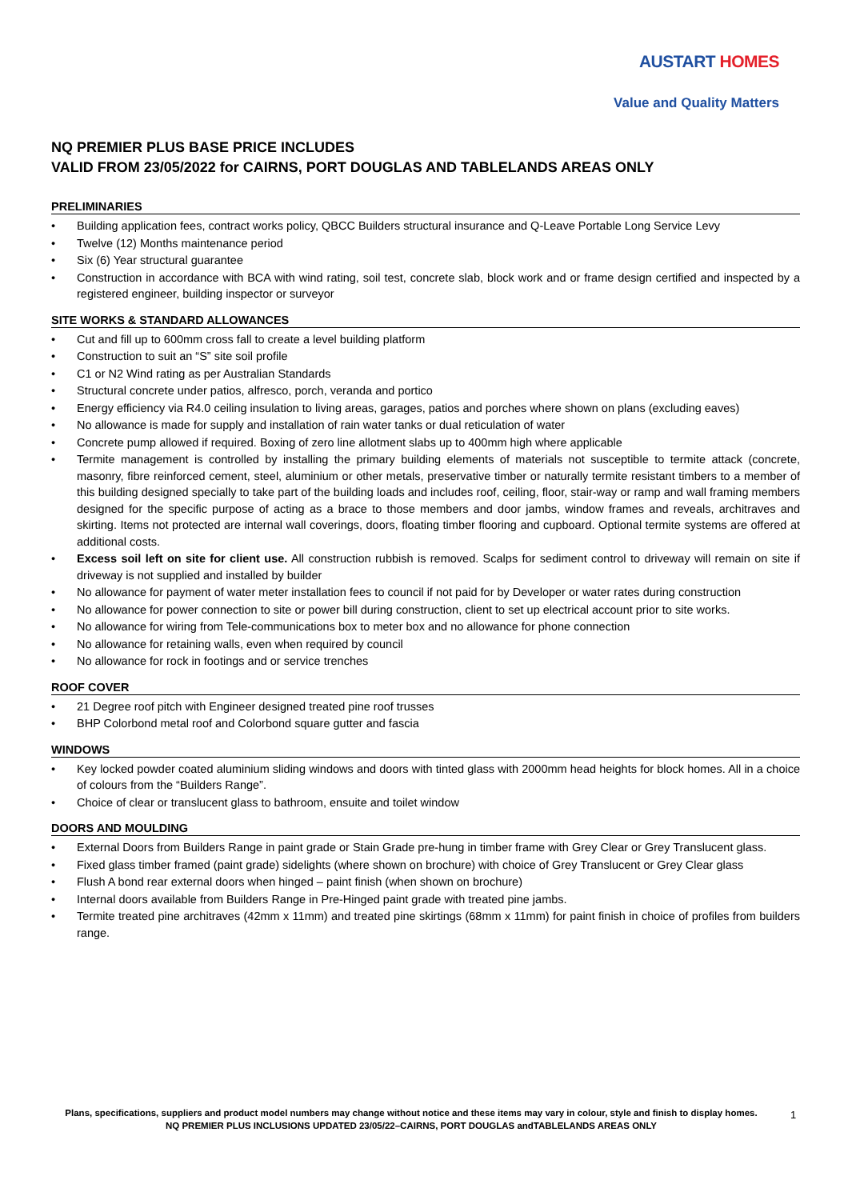AUSTART HOMES
Value and Quality Matters
NQ PREMIER PLUS BASE PRICE INCLUDES
VALID FROM 23/05/2022 for CAIRNS, PORT DOUGLAS AND TABLELANDS AREAS ONLY
PRELIMINARIES
• Building application fees, contract works policy, QBCC Builders structural insurance and Q-Leave Portable Long Service Levy
• Twelve (12) Months maintenance period
• Six (6) Year structural guarantee
• Construction in accordance with BCA with wind rating, soil test, concrete slab, block work and or frame design certified and inspected by a registered engineer, building inspector or surveyor
SITE WORKS & STANDARD ALLOWANCES
• Cut and fill up to 600mm cross fall to create a level building platform
• Construction to suit an “S” site soil profile
• C1 or N2 Wind rating as per Australian Standards
• Structural concrete under patios, alfresco, porch, veranda and portico
• Energy efficiency via R4.0 ceiling insulation to living areas, garages, patios and porches where shown on plans (excluding eaves)
• No allowance is made for supply and installation of rain water tanks or dual reticulation of water
• Concrete pump allowed if required. Boxing of zero line allotment slabs up to 400mm high where applicable
• Termite management is controlled by installing the primary building elements of materials not susceptible to termite attack (concrete, masonry, fibre reinforced cement, steel, aluminium or other metals, preservative timber or naturally termite resistant timbers to a member of this building designed specially to take part of the building loads and includes roof, ceiling, floor, stair-way or ramp and wall framing members designed for the specific purpose of acting as a brace to those members and door jambs, window frames and reveals, architraves and skirting. Items not protected are internal wall coverings, doors, floating timber flooring and cupboard. Optional termite systems are offered at additional costs.
• Excess soil left on site for client use. All construction rubbish is removed. Scalps for sediment control to driveway will remain on site if driveway is not supplied and installed by builder
• No allowance for payment of water meter installation fees to council if not paid for by Developer or water rates during construction
• No allowance for power connection to site or power bill during construction, client to set up electrical account prior to site works.
• No allowance for wiring from Tele-communications box to meter box and no allowance for phone connection
• No allowance for retaining walls, even when required by council
• No allowance for rock in footings and or service trenches
ROOF COVER
• 21 Degree roof pitch with Engineer designed treated pine roof trusses
• BHP Colorbond metal roof and Colorbond square gutter and fascia
WINDOWS
• Key locked powder coated aluminium sliding windows and doors with tinted glass with 2000mm head heights for block homes. All in a choice of colours from the “Builders Range”.
• Choice of clear or translucent glass to bathroom, ensuite and toilet window
DOORS AND MOULDING
• External Doors from Builders Range in paint grade or Stain Grade pre-hung in timber frame with Grey Clear or Grey Translucent glass.
• Fixed glass timber framed (paint grade) sidelights (where shown on brochure) with choice of Grey Translucent or Grey Clear glass
• Flush A bond rear external doors when hinged – paint finish (when shown on brochure)
• Internal doors available from Builders Range in Pre-Hinged paint grade with treated pine jambs.
• Termite treated pine architraves (42mm x 11mm) and treated pine skirtings (68mm x 11mm) for paint finish in choice of profiles from builders range.
Plans, specifications, suppliers and product model numbers may change without notice and these items may vary in colour, style and finish to display homes.
NQ PREMIER PLUS INCLUSIONS UPDATED 23/05/22–CAIRNS, PORT DOUGLAS andTABLELANDS AREAS ONLY
1